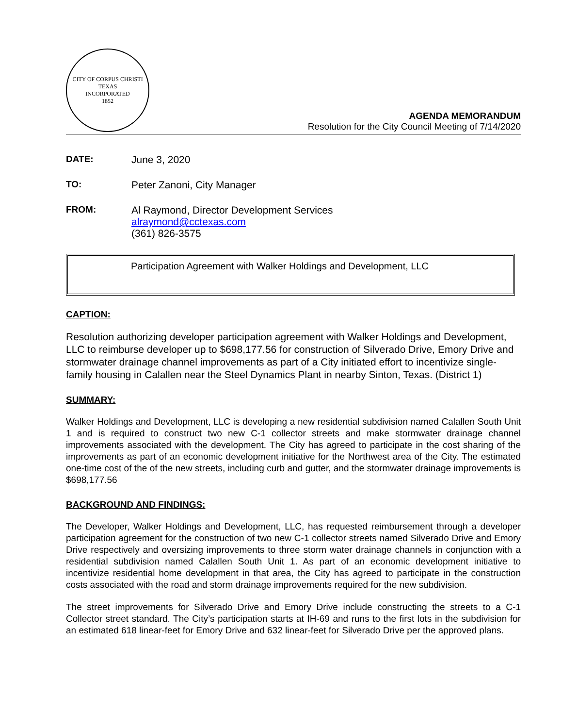CITY OF CORPUS CHRISTI TEXAS
INCORPORATED
1852
AGENDA MEMORANDUM
Resolution for the City Council Meeting of 7/14/2020
DATE: June 3, 2020
TO: Peter Zanoni, City Manager
FROM: Al Raymond, Director Development Services
alraymond@cctexas.com
(361) 826-3575
Participation Agreement with Walker Holdings and Development, LLC
CAPTION:
Resolution authorizing developer participation agreement with Walker Holdings and Development, LLC to reimburse developer up to $698,177.56 for construction of Silverado Drive, Emory Drive and stormwater drainage channel improvements as part of a City initiated effort to incentivize single-family housing in Calallen near the Steel Dynamics Plant in nearby Sinton, Texas. (District 1)
SUMMARY:
Walker Holdings and Development, LLC is developing a new residential subdivision named Calallen South Unit 1 and is required to construct two new C-1 collector streets and make stormwater drainage channel improvements associated with the development. The City has agreed to participate in the cost sharing of the improvements as part of an economic development initiative for the Northwest area of the City. The estimated one-time cost of the of the new streets, including curb and gutter, and the stormwater drainage improvements is $698,177.56
BACKGROUND AND FINDINGS:
The Developer, Walker Holdings and Development, LLC, has requested reimbursement through a developer participation agreement for the construction of two new C-1 collector streets named Silverado Drive and Emory Drive respectively and oversizing improvements to three storm water drainage channels in conjunction with a residential subdivision named Calallen South Unit 1. As part of an economic development initiative to incentivize residential home development in that area, the City has agreed to participate in the construction costs associated with the road and storm drainage improvements required for the new subdivision.
The street improvements for Silverado Drive and Emory Drive include constructing the streets to a C-1 Collector street standard. The City’s participation starts at IH-69 and runs to the first lots in the subdivision for an estimated 618 linear-feet for Emory Drive and 632 linear-feet for Silverado Drive per the approved plans.